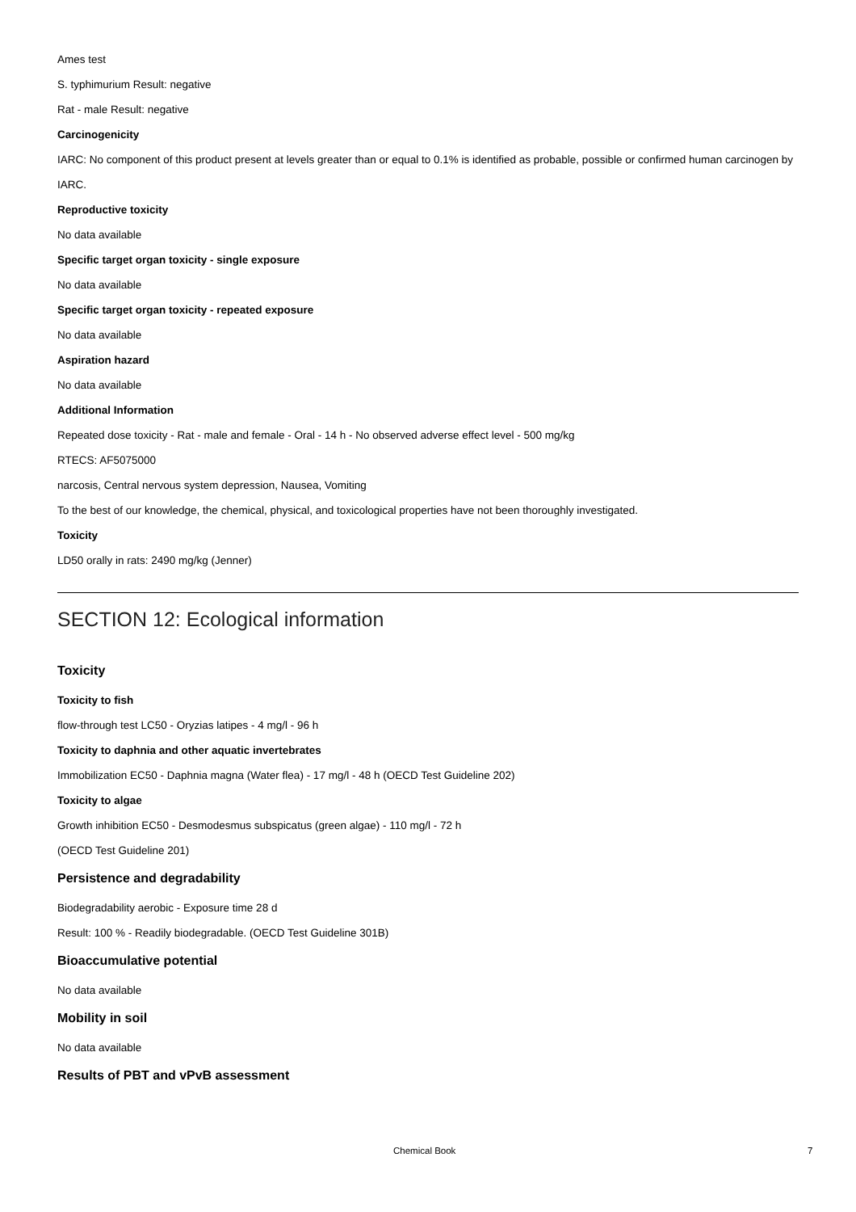Ames test
S. typhimurium Result: negative
Rat - male Result: negative
Carcinogenicity
IARC: No component of this product present at levels greater than or equal to 0.1% is identified as probable, possible or confirmed human carcinogen by IARC.
Reproductive toxicity
No data available
Specific target organ toxicity - single exposure
No data available
Specific target organ toxicity - repeated exposure
No data available
Aspiration hazard
No data available
Additional Information
Repeated dose toxicity - Rat - male and female - Oral - 14 h - No observed adverse effect level - 500 mg/kg
RTECS: AF5075000
narcosis, Central nervous system depression, Nausea, Vomiting
To the best of our knowledge, the chemical, physical, and toxicological properties have not been thoroughly investigated.
Toxicity
LD50 orally in rats: 2490 mg/kg (Jenner)
SECTION 12: Ecological information
Toxicity
Toxicity to fish
flow-through test LC50 - Oryzias latipes - 4 mg/l - 96 h
Toxicity to daphnia and other aquatic invertebrates
Immobilization EC50 - Daphnia magna (Water flea) - 17 mg/l - 48 h (OECD Test Guideline 202)
Toxicity to algae
Growth inhibition EC50 - Desmodesmus subspicatus (green algae) - 110 mg/l - 72 h
(OECD Test Guideline 201)
Persistence and degradability
Biodegradability aerobic - Exposure time 28 d
Result: 100 % - Readily biodegradable. (OECD Test Guideline 301B)
Bioaccumulative potential
No data available
Mobility in soil
No data available
Results of PBT and vPvB assessment
Chemical Book 7